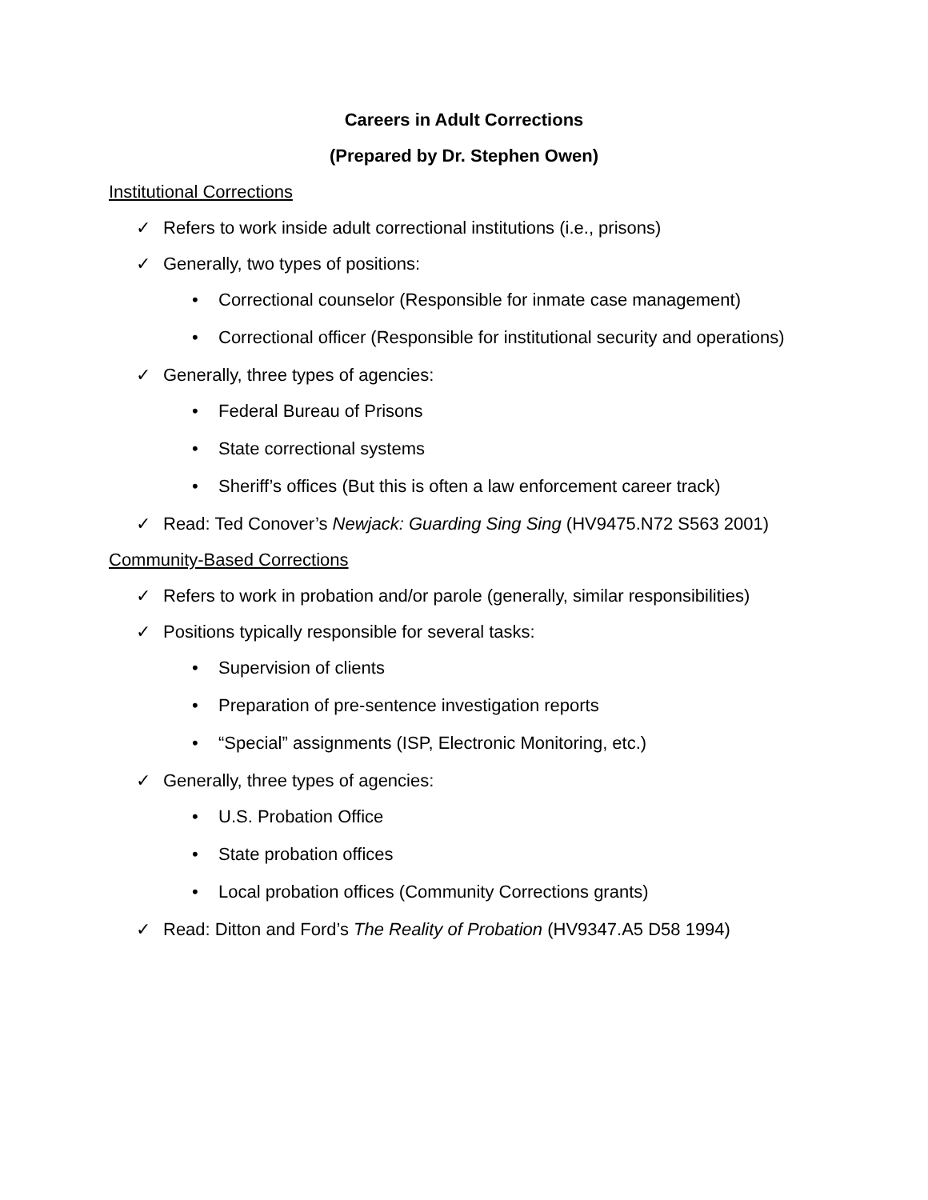Careers in Adult Corrections
(Prepared by Dr. Stephen Owen)
Institutional Corrections
✓ Refers to work inside adult correctional institutions (i.e., prisons)
✓ Generally, two types of positions:
• Correctional counselor (Responsible for inmate case management)
• Correctional officer (Responsible for institutional security and operations)
✓ Generally, three types of agencies:
• Federal Bureau of Prisons
• State correctional systems
• Sheriff’s offices (But this is often a law enforcement career track)
✓ Read: Ted Conover’s Newjack: Guarding Sing Sing (HV9475.N72 S563 2001)
Community-Based Corrections
✓ Refers to work in probation and/or parole (generally, similar responsibilities)
✓ Positions typically responsible for several tasks:
• Supervision of clients
• Preparation of pre-sentence investigation reports
• “Special” assignments (ISP, Electronic Monitoring, etc.)
✓ Generally, three types of agencies:
• U.S. Probation Office
• State probation offices
• Local probation offices (Community Corrections grants)
✓ Read: Ditton and Ford’s The Reality of Probation (HV9347.A5 D58 1994)